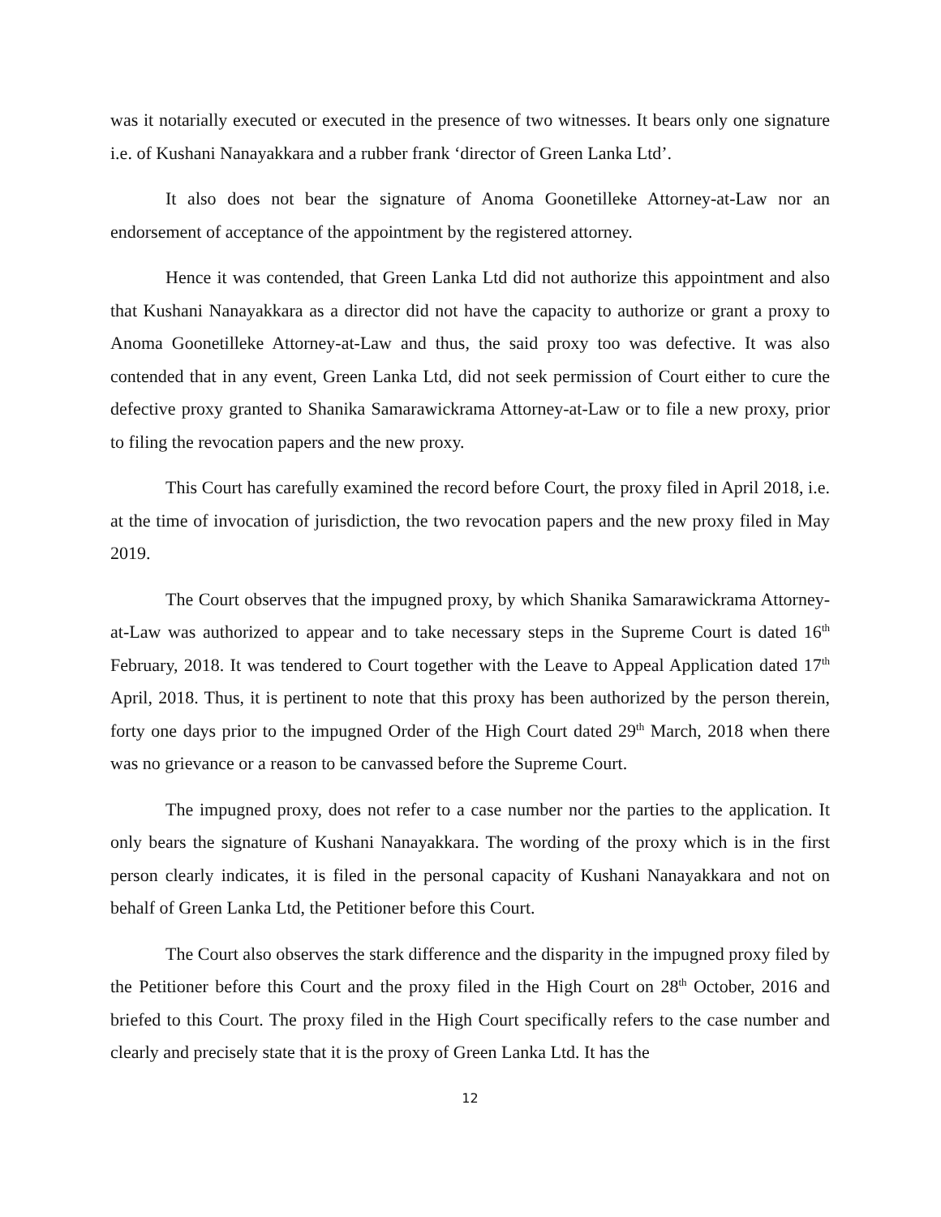was it notarially executed or executed in the presence of two witnesses. It bears only one signature i.e. of Kushani Nanayakkara and a rubber frank ‘director of Green Lanka Ltd’.
It also does not bear the signature of Anoma Goonetilleke Attorney-at-Law nor an endorsement of acceptance of the appointment by the registered attorney.
Hence it was contended, that Green Lanka Ltd did not authorize this appointment and also that Kushani Nanayakkara as a director did not have the capacity to authorize or grant a proxy to Anoma Goonetilleke Attorney-at-Law and thus, the said proxy too was defective. It was also contended that in any event, Green Lanka Ltd, did not seek permission of Court either to cure the defective proxy granted to Shanika Samarawickrama Attorney-at-Law or to file a new proxy, prior to filing the revocation papers and the new proxy.
This Court has carefully examined the record before Court, the proxy filed in April 2018, i.e. at the time of invocation of jurisdiction, the two revocation papers and the new proxy filed in May 2019.
The Court observes that the impugned proxy, by which Shanika Samarawickrama Attorney-at-Law was authorized to appear and to take necessary steps in the Supreme Court is dated 16<sup>th</sup> February, 2018. It was tendered to Court together with the Leave to Appeal Application dated 17<sup>th</sup> April, 2018. Thus, it is pertinent to note that this proxy has been authorized by the person therein, forty one days prior to the impugned Order of the High Court dated 29<sup>th</sup> March, 2018 when there was no grievance or a reason to be canvassed before the Supreme Court.
The impugned proxy, does not refer to a case number nor the parties to the application. It only bears the signature of Kushani Nanayakkara. The wording of the proxy which is in the first person clearly indicates, it is filed in the personal capacity of Kushani Nanayakkara and not on behalf of Green Lanka Ltd, the Petitioner before this Court.
The Court also observes the stark difference and the disparity in the impugned proxy filed by the Petitioner before this Court and the proxy filed in the High Court on 28<sup>th</sup> October, 2016 and briefed to this Court. The proxy filed in the High Court specifically refers to the case number and clearly and precisely state that it is the proxy of Green Lanka Ltd. It has the
12